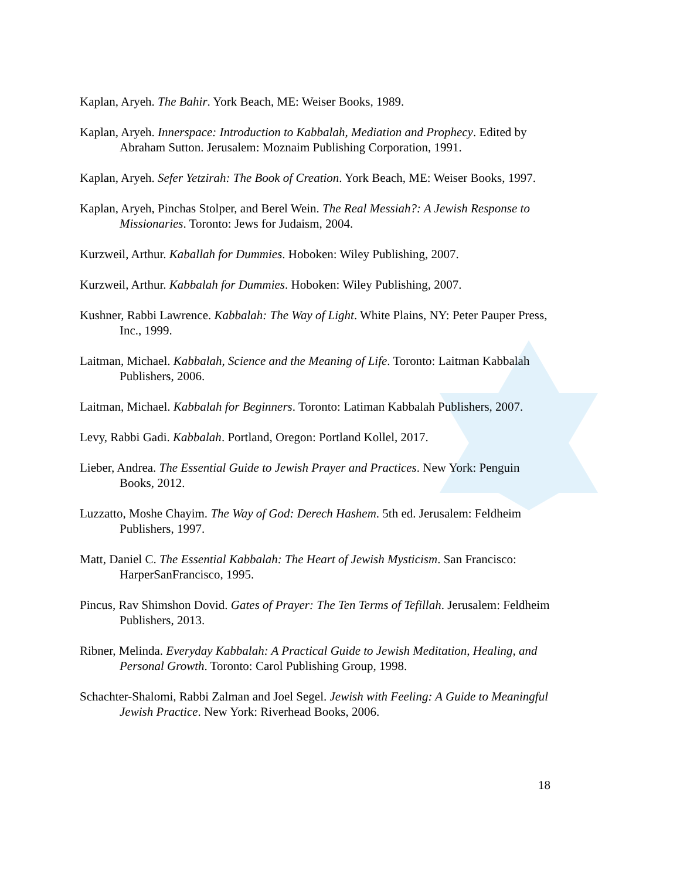Kaplan, Aryeh. The Bahir. York Beach, ME: Weiser Books, 1989.
Kaplan, Aryeh. Innerspace: Introduction to Kabbalah, Mediation and Prophecy. Edited by Abraham Sutton. Jerusalem: Moznaim Publishing Corporation, 1991.
Kaplan, Aryeh. Sefer Yetzirah: The Book of Creation. York Beach, ME: Weiser Books, 1997.
Kaplan, Aryeh, Pinchas Stolper, and Berel Wein. The Real Messiah?: A Jewish Response to Missionaries. Toronto: Jews for Judaism, 2004.
Kurzweil, Arthur. Kaballah for Dummies. Hoboken: Wiley Publishing, 2007.
Kurzweil, Arthur. Kabbalah for Dummies. Hoboken: Wiley Publishing, 2007.
Kushner, Rabbi Lawrence. Kabbalah: The Way of Light. White Plains, NY: Peter Pauper Press, Inc., 1999.
Laitman, Michael. Kabbalah, Science and the Meaning of Life. Toronto: Laitman Kabbalah Publishers, 2006.
Laitman, Michael. Kabbalah for Beginners. Toronto: Latiman Kabbalah Publishers, 2007.
Levy, Rabbi Gadi. Kabbalah. Portland, Oregon: Portland Kollel, 2017.
Lieber, Andrea. The Essential Guide to Jewish Prayer and Practices. New York: Penguin Books, 2012.
Luzzatto, Moshe Chayim. The Way of God: Derech Hashem. 5th ed. Jerusalem: Feldheim Publishers, 1997.
Matt, Daniel C. The Essential Kabbalah: The Heart of Jewish Mysticism. San Francisco: HarperSanFrancisco, 1995.
Pincus, Rav Shimshon Dovid. Gates of Prayer: The Ten Terms of Tefillah. Jerusalem: Feldheim Publishers, 2013.
Ribner, Melinda. Everyday Kabbalah: A Practical Guide to Jewish Meditation, Healing, and Personal Growth. Toronto: Carol Publishing Group, 1998.
Schachter-Shalomi, Rabbi Zalman and Joel Segel. Jewish with Feeling: A Guide to Meaningful Jewish Practice. New York: Riverhead Books, 2006.
18